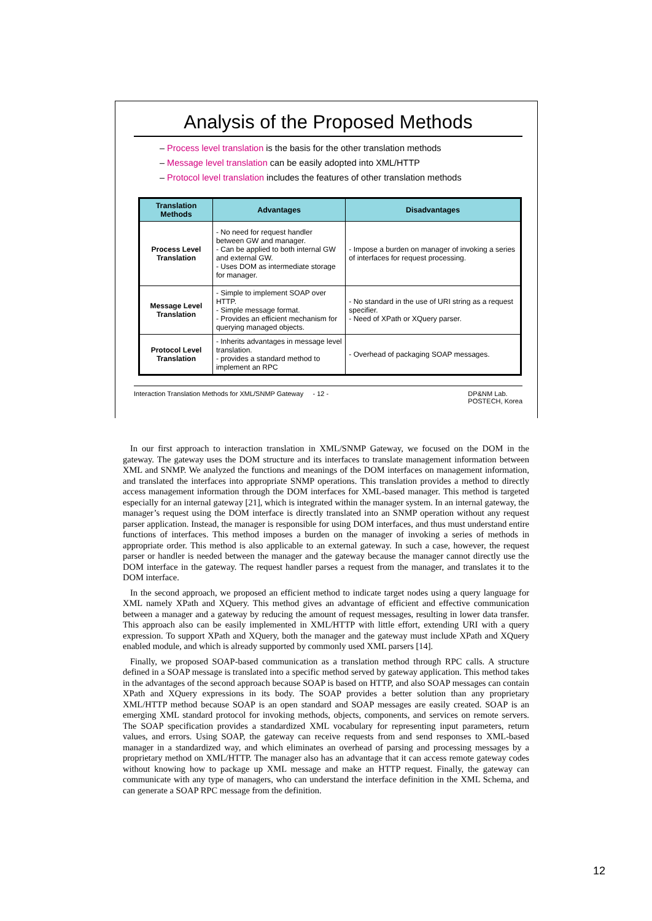Analysis of the Proposed Methods
– Process level translation is the basis for the other translation methods
– Message level translation can be easily adopted into XML/HTTP
– Protocol level translation includes the features of other translation methods
| Translation Methods | Advantages | Disadvantages |
| --- | --- | --- |
| Process Level Translation | - No need for request handler between GW and manager. - Can be applied to both internal GW and external GW. - Uses DOM as intermediate storage for manager. | - Impose a burden on manager of invoking a series of interfaces for request processing. |
| Message Level Translation | - Simple to implement SOAP over HTTP. - Simple message format. - Provides an efficient mechanism for querying managed objects. | - No standard in the use of URI string as a request specifier. - Need of XPath or XQuery parser. |
| Protocol Level Translation | - Inherits advantages in message level translation. - provides a standard method to implement an RPC | - Overhead of packaging SOAP messages. |
Interaction Translation Methods for XML/SNMP Gateway - 12 - DP&NM Lab.
POSTECH, Korea
In our first approach to interaction translation in XML/SNMP Gateway, we focused on the DOM in the gateway. The gateway uses the DOM structure and its interfaces to translate management information between XML and SNMP. We analyzed the functions and meanings of the DOM interfaces on management information, and translated the interfaces into appropriate SNMP operations. This translation provides a method to directly access management information through the DOM interfaces for XML-based manager. This method is targeted especially for an internal gateway [21], which is integrated within the manager system. In an internal gateway, the manager’s request using the DOM interface is directly translated into an SNMP operation without any request parser application. Instead, the manager is responsible for using DOM interfaces, and thus must understand entire functions of interfaces. This method imposes a burden on the manager of invoking a series of methods in appropriate order. This method is also applicable to an external gateway. In such a case, however, the request parser or handler is needed between the manager and the gateway because the manager cannot directly use the DOM interface in the gateway. The request handler parses a request from the manager, and translates it to the DOM interface.
In the second approach, we proposed an efficient method to indicate target nodes using a query language for XML namely XPath and XQuery. This method gives an advantage of efficient and effective communication between a manager and a gateway by reducing the amount of request messages, resulting in lower data transfer. This approach also can be easily implemented in XML/HTTP with little effort, extending URI with a query expression. To support XPath and XQuery, both the manager and the gateway must include XPath and XQuery enabled module, and which is already supported by commonly used XML parsers [14].
Finally, we proposed SOAP-based communication as a translation method through RPC calls. A structure defined in a SOAP message is translated into a specific method served by gateway application. This method takes in the advantages of the second approach because SOAP is based on HTTP, and also SOAP messages can contain XPath and XQuery expressions in its body. The SOAP provides a better solution than any proprietary XML/HTTP method because SOAP is an open standard and SOAP messages are easily created. SOAP is an emerging XML standard protocol for invoking methods, objects, components, and services on remote servers. The SOAP specification provides a standardized XML vocabulary for representing input parameters, return values, and errors. Using SOAP, the gateway can receive requests from and send responses to XML-based manager in a standardized way, and which eliminates an overhead of parsing and processing messages by a proprietary method on XML/HTTP. The manager also has an advantage that it can access remote gateway codes without knowing how to package up XML message and make an HTTP request. Finally, the gateway can communicate with any type of managers, who can understand the interface definition in the XML Schema, and can generate a SOAP RPC message from the definition.
12